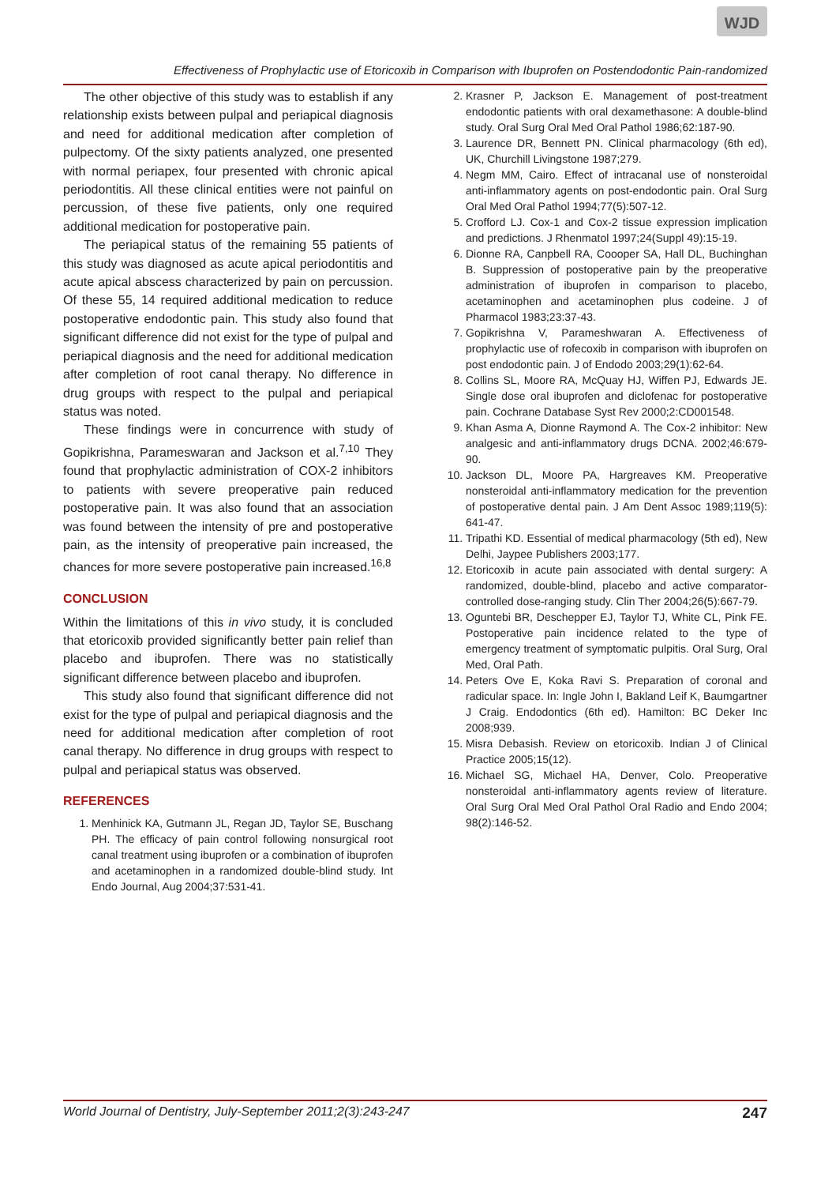WJD
Effectiveness of Prophylactic use of Etoricoxib in Comparison with Ibuprofen on Postendodontic Pain-randomized
The other objective of this study was to establish if any relationship exists between pulpal and periapical diagnosis and need for additional medication after completion of pulpectomy. Of the sixty patients analyzed, one presented with normal periapex, four presented with chronic apical periodontitis. All these clinical entities were not painful on percussion, of these five patients, only one required additional medication for postoperative pain.
The periapical status of the remaining 55 patients of this study was diagnosed as acute apical periodontitis and acute apical abscess characterized by pain on percussion. Of these 55, 14 required additional medication to reduce postoperative endodontic pain. This study also found that significant difference did not exist for the type of pulpal and periapical diagnosis and the need for additional medication after completion of root canal therapy. No difference in drug groups with respect to the pulpal and periapical status was noted.
These findings were in concurrence with study of Gopikrishna, Parameswaran and Jackson et al.<sup>7,10</sup> They found that prophylactic administration of COX-2 inhibitors to patients with severe preoperative pain reduced postoperative pain. It was also found that an association was found between the intensity of pre and postoperative pain, as the intensity of preoperative pain increased, the chances for more severe postoperative pain increased.<sup>16,8</sup>
CONCLUSION
Within the limitations of this in vivo study, it is concluded that etoricoxib provided significantly better pain relief than placebo and ibuprofen. There was no statistically significant difference between placebo and ibuprofen.
This study also found that significant difference did not exist for the type of pulpal and periapical diagnosis and the need for additional medication after completion of root canal therapy. No difference in drug groups with respect to pulpal and periapical status was observed.
REFERENCES
1. Menhinick KA, Gutmann JL, Regan JD, Taylor SE, Buschang PH. The efficacy of pain control following nonsurgical root canal treatment using ibuprofen or a combination of ibuprofen and acetaminophen in a randomized double-blind study. Int Endo Journal, Aug 2004;37:531-41.
2. Krasner P, Jackson E. Management of post-treatment endodontic patients with oral dexamethasone: A double-blind study. Oral Surg Oral Med Oral Pathol 1986;62:187-90.
3. Laurence DR, Bennett PN. Clinical pharmacology (6th ed), UK, Churchill Livingstone 1987;279.
4. Negm MM, Cairo. Effect of intracanal use of nonsteroidal anti-inflammatory agents on post-endodontic pain. Oral Surg Oral Med Oral Pathol 1994;77(5):507-12.
5. Crofford LJ. Cox-1 and Cox-2 tissue expression implication and predictions. J Rhenmatol 1997;24(Suppl 49):15-19.
6. Dionne RA, Canpbell RA, Coooper SA, Hall DL, Buchinghan B. Suppression of postoperative pain by the preoperative administration of ibuprofen in comparison to placebo, acetaminophen and acetaminophen plus codeine. J of Pharmacol 1983;23:37-43.
7. Gopikrishna V, Parameshwaran A. Effectiveness of prophylactic use of rofecoxib in comparison with ibuprofen on post endodontic pain. J of Endodo 2003;29(1):62-64.
8. Collins SL, Moore RA, McQuay HJ, Wiffen PJ, Edwards JE. Single dose oral ibuprofen and diclofenac for postoperative pain. Cochrane Database Syst Rev 2000;2:CD001548.
9. Khan Asma A, Dionne Raymond A. The Cox-2 inhibitor: New analgesic and anti-inflammatory drugs DCNA. 2002;46:679-90.
10. Jackson DL, Moore PA, Hargreaves KM. Preoperative nonsteroidal anti-inflammatory medication for the prevention of postoperative dental pain. J Am Dent Assoc 1989;119(5): 641-47.
11. Tripathi KD. Essential of medical pharmacology (5th ed), New Delhi, Jaypee Publishers 2003;177.
12. Etoricoxib in acute pain associated with dental surgery: A randomized, double-blind, placebo and active comparator-controlled dose-ranging study. Clin Ther 2004;26(5):667-79.
13. Oguntebi BR, Deschepper EJ, Taylor TJ, White CL, Pink FE. Postoperative pain incidence related to the type of emergency treatment of symptomatic pulpitis. Oral Surg, Oral Med, Oral Path.
14. Peters Ove E, Koka Ravi S. Preparation of coronal and radicular space. In: Ingle John I, Bakland Leif K, Baumgartner J Craig. Endodontics (6th ed). Hamilton: BC Deker Inc 2008;939.
15. Misra Debasish. Review on etoricoxib. Indian J of Clinical Practice 2005;15(12).
16. Michael SG, Michael HA, Denver, Colo. Preoperative nonsteroidal anti-inflammatory agents review of literature. Oral Surg Oral Med Oral Pathol Oral Radio and Endo 2004; 98(2):146-52.
World Journal of Dentistry, July-September 2011;2(3):243-247 247